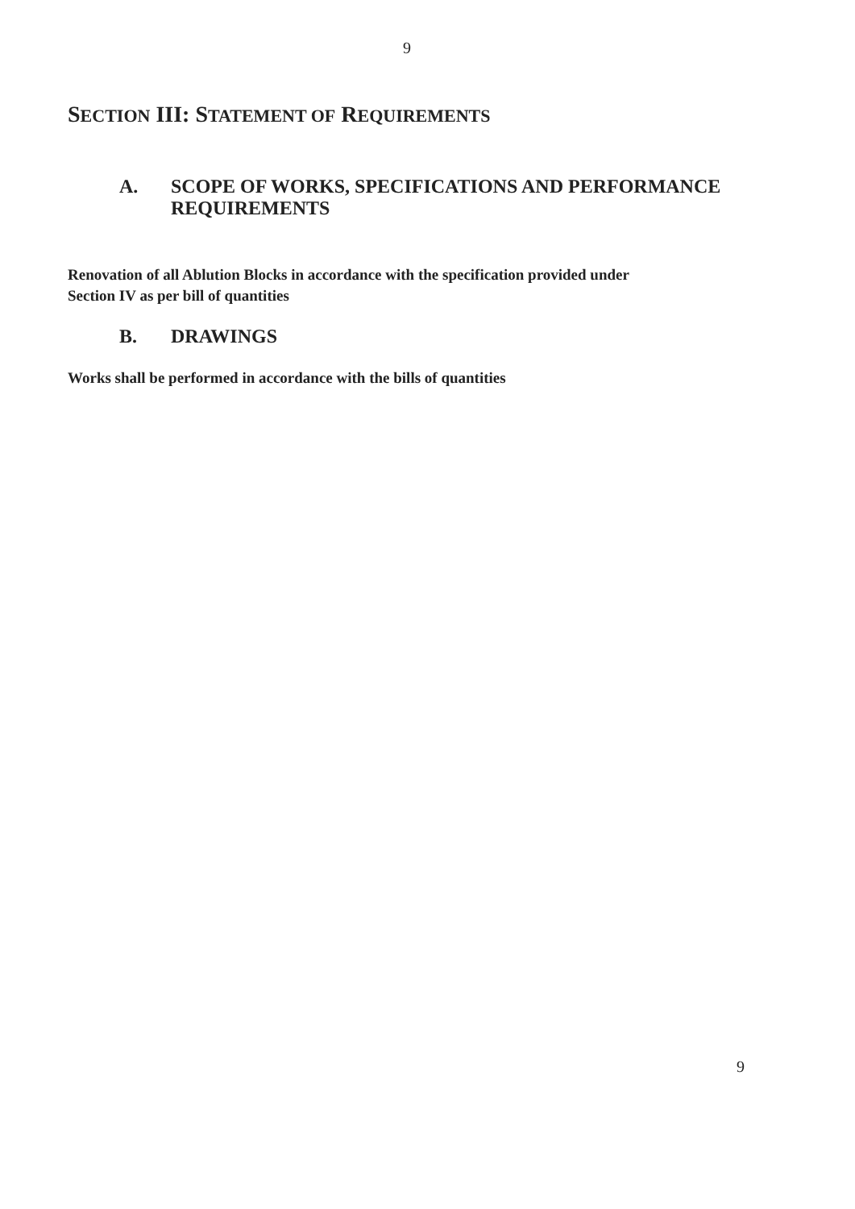9
SECTION III: STATEMENT OF REQUIREMENTS
A. SCOPE OF WORKS, SPECIFICATIONS AND PERFORMANCE
REQUIREMENTS
Renovation of all Ablution Blocks in accordance with the specification provided under
Section IV as per bill of quantities
B. DRAWINGS
Works shall be performed in accordance with the bills of quantities
9